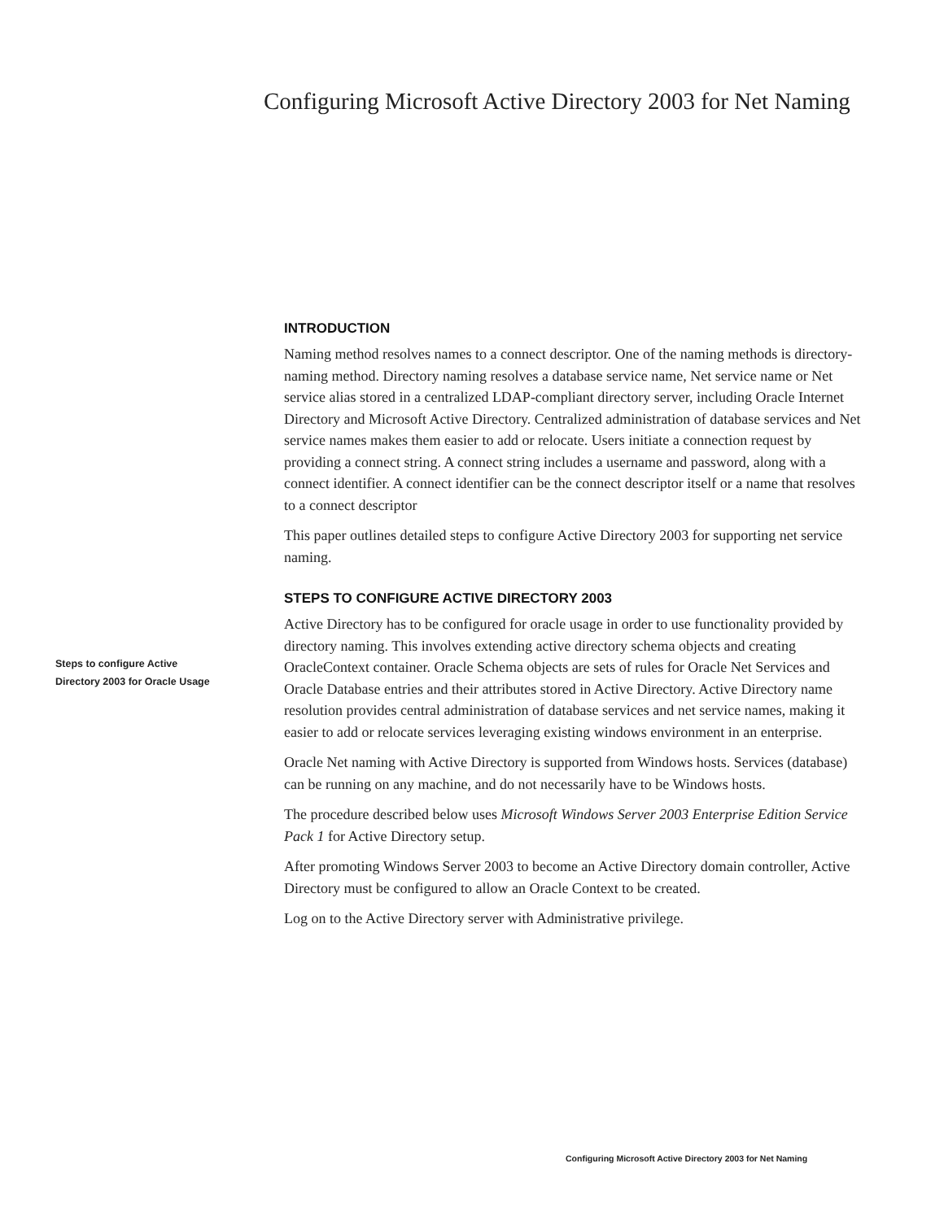Configuring Microsoft Active Directory 2003 for Net Naming
INTRODUCTION
Naming method resolves names to a connect descriptor. One of the naming methods is directory-naming method. Directory naming resolves a database service name, Net service name or Net service alias stored in a centralized LDAP-compliant directory server, including Oracle Internet Directory and Microsoft Active Directory. Centralized administration of database services and Net service names makes them easier to add or relocate. Users initiate a connection request by providing a connect string. A connect string includes a username and password, along with a connect identifier. A connect identifier can be the connect descriptor itself or a name that resolves to a connect descriptor
This paper outlines detailed steps to configure Active Directory 2003 for supporting net service naming.
STEPS TO CONFIGURE ACTIVE DIRECTORY 2003
Active Directory has to be configured for oracle usage in order to use functionality provided by directory naming. This involves extending active directory schema objects and creating OracleContext container. Oracle Schema objects are sets of rules for Oracle Net Services and Oracle Database entries and their attributes stored in Active Directory. Active Directory name resolution provides central administration of database services and net service names, making it easier to add or relocate services leveraging existing windows environment in an enterprise.
Oracle Net naming with Active Directory is supported from Windows hosts. Services (database) can be running on any machine, and do not necessarily have to be Windows hosts.
The procedure described below uses Microsoft Windows Server 2003 Enterprise Edition Service Pack 1 for Active Directory setup.
After promoting Windows Server 2003 to become an Active Directory domain controller, Active Directory must be configured to allow an Oracle Context to be created.
Log on to the Active Directory server with Administrative privilege.
Steps to configure Active
Directory 2003 for Oracle Usage
Configuring Microsoft Active Directory 2003 for Net Naming